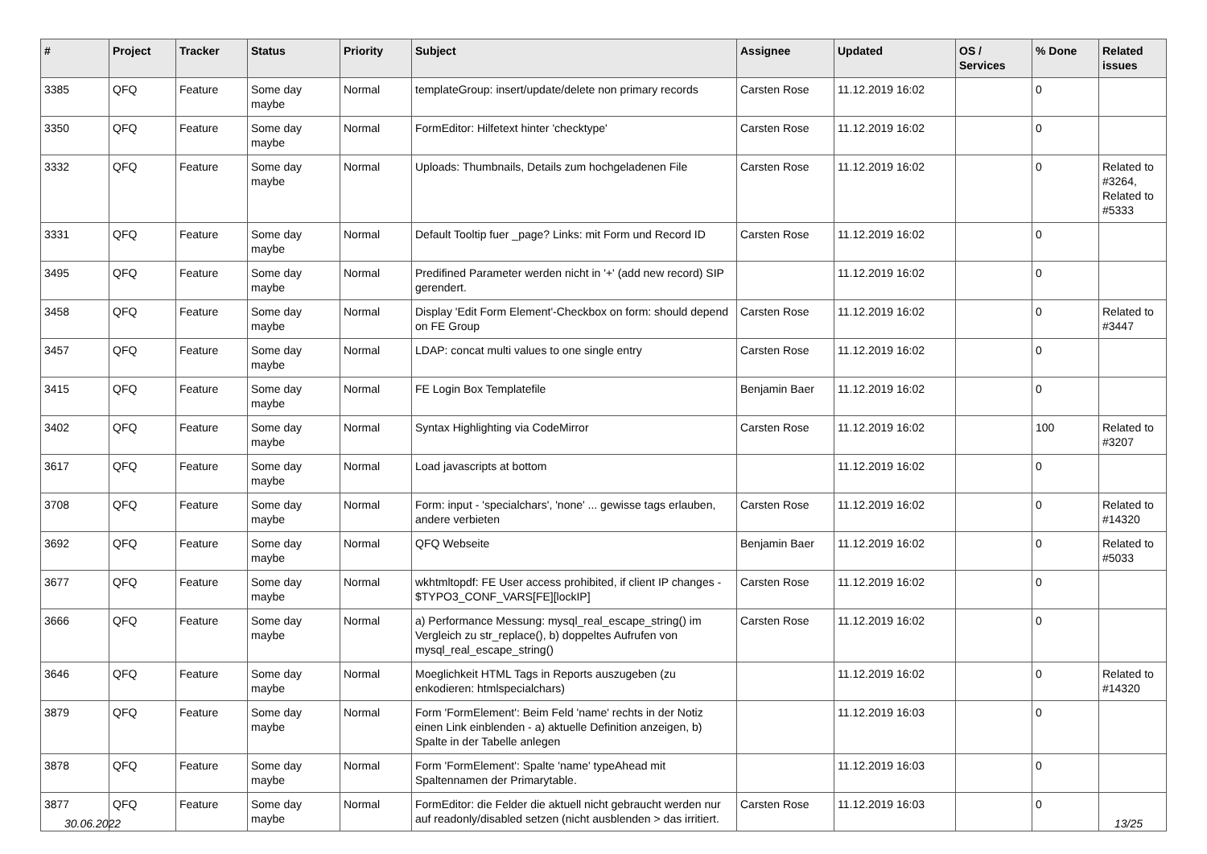| # | Project | Tracker | Status | Priority | Subject | Assignee | Updated | OS / Services | % Done | Related issues |
| --- | --- | --- | --- | --- | --- | --- | --- | --- | --- | --- |
| 3385 | QFQ | Feature | Some day maybe | Normal | templateGroup: insert/update/delete non primary records | Carsten Rose | 11.12.2019 16:02 | | 0 | |
| 3350 | QFQ | Feature | Some day maybe | Normal | FormEditor: Hilfetext hinter 'checktype' | Carsten Rose | 11.12.2019 16:02 | | 0 | |
| 3332 | QFQ | Feature | Some day maybe | Normal | Uploads: Thumbnails, Details zum hochgeladenen File | Carsten Rose | 11.12.2019 16:02 | | 0 | Related to #3264, Related to #5333 |
| 3331 | QFQ | Feature | Some day maybe | Normal | Default Tooltip fuer _page? Links: mit Form und Record ID | Carsten Rose | 11.12.2019 16:02 | | 0 | |
| 3495 | QFQ | Feature | Some day maybe | Normal | Predifined Parameter werden nicht in '+' (add new record) SIP gerendert. | | 11.12.2019 16:02 | | 0 | |
| 3458 | QFQ | Feature | Some day maybe | Normal | Display 'Edit Form Element'-Checkbox on form: should depend on FE Group | Carsten Rose | 11.12.2019 16:02 | | 0 | Related to #3447 |
| 3457 | QFQ | Feature | Some day maybe | Normal | LDAP: concat multi values to one single entry | Carsten Rose | 11.12.2019 16:02 | | 0 | |
| 3415 | QFQ | Feature | Some day maybe | Normal | FE Login Box Templatefile | Benjamin Baer | 11.12.2019 16:02 | | 0 | |
| 3402 | QFQ | Feature | Some day maybe | Normal | Syntax Highlighting via CodeMirror | Carsten Rose | 11.12.2019 16:02 | | 100 | Related to #3207 |
| 3617 | QFQ | Feature | Some day maybe | Normal | Load javascripts at bottom | | 11.12.2019 16:02 | | 0 | |
| 3708 | QFQ | Feature | Some day maybe | Normal | Form: input - 'specialchars', 'none' ... gewisse tags erlauben, andere verbieten | Carsten Rose | 11.12.2019 16:02 | | 0 | Related to #14320 |
| 3692 | QFQ | Feature | Some day maybe | Normal | QFQ Webseite | Benjamin Baer | 11.12.2019 16:02 | | 0 | Related to #5033 |
| 3677 | QFQ | Feature | Some day maybe | Normal | wkhtmltopdf: FE User access prohibited, if client IP changes - $TYPO3_CONF_VARS[FE][lockIP] | Carsten Rose | 11.12.2019 16:02 | | 0 | |
| 3666 | QFQ | Feature | Some day maybe | Normal | a) Performance Messung: mysql_real_escape_string() im Vergleich zu str_replace(), b) doppeltes Aufrufen von mysql_real_escape_string() | Carsten Rose | 11.12.2019 16:02 | | 0 | |
| 3646 | QFQ | Feature | Some day maybe | Normal | Moeglichkeit HTML Tags in Reports auszugeben (zu enkodieren: htmlspecialchars) | | 11.12.2019 16:02 | | 0 | Related to #14320 |
| 3879 | QFQ | Feature | Some day maybe | Normal | Form 'FormElement': Beim Feld 'name' rechts in der Notiz einen Link einblenden - a) aktuelle Definition anzeigen, b) Spalte in der Tabelle anlegen | | 11.12.2019 16:03 | | 0 | |
| 3878 | QFQ | Feature | Some day maybe | Normal | Form 'FormElement': Spalte 'name' typeAhead mit Spaltennamen der Primarytable. | | 11.12.2019 16:03 | | 0 | |
| 3877 | QFQ | Feature | Some day maybe | Normal | FormEditor: die Felder die aktuell nicht gebraucht werden nur auf readonly/disabled setzen (nicht ausblenden > das irritiert. | Carsten Rose | 11.12.2019 16:03 | | 0 | |
30.06.2022 13/25